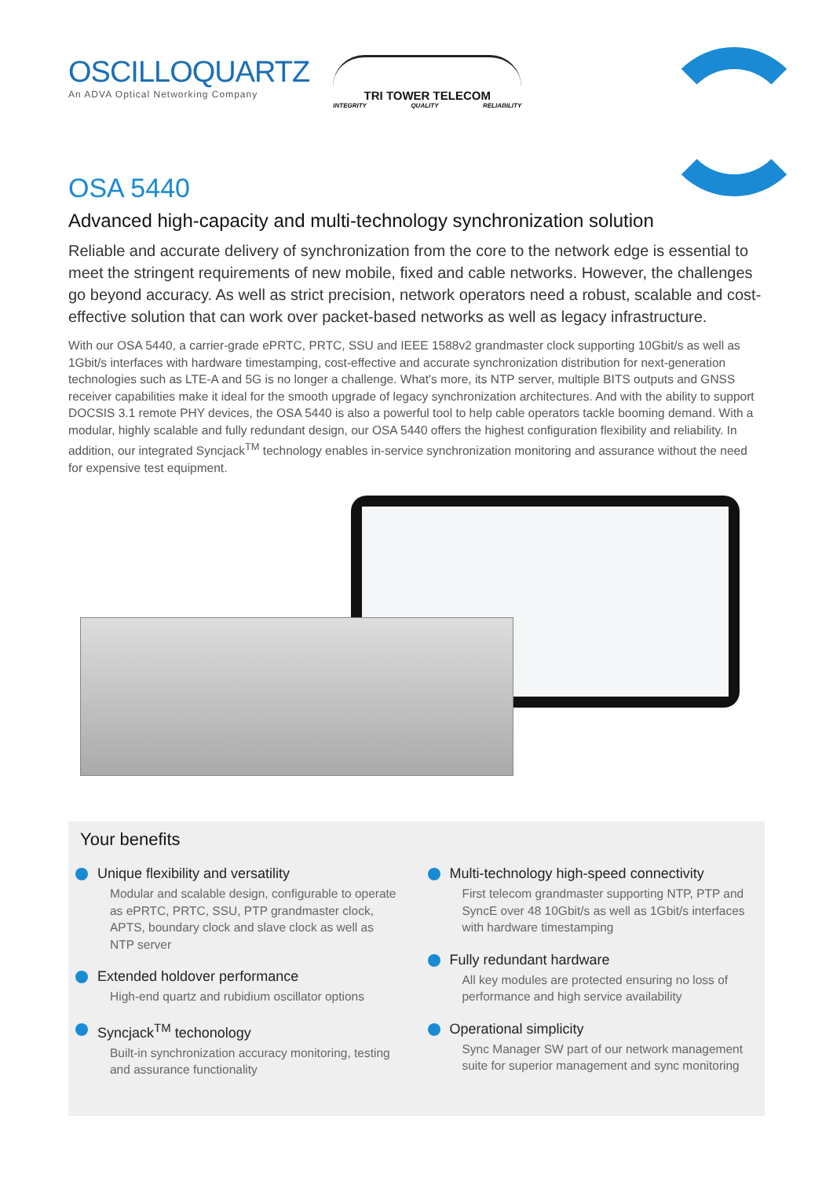OSCILLOQUARTZ
An ADVA Optical Networking Company
TRI TOWER TELECOM
INTEGRITY QUALITY RELIABILITY
OSA 5440
Advanced high-capacity and multi-technology synchronization solution
Reliable and accurate delivery of synchronization from the core to the network edge is essential to meet the stringent requirements of new mobile, fixed and cable networks. However, the challenges go beyond accuracy. As well as strict precision, network operators need a robust, scalable and cost-effective solution that can work over packet-based networks as well as legacy infrastructure.
With our OSA 5440, a carrier-grade ePRTC, PRTC, SSU and IEEE 1588v2 grandmaster clock supporting 10Gbit/s as well as 1Gbit/s interfaces with hardware timestamping, cost-effective and accurate synchronization distribution for next-generation technologies such as LTE-A and 5G is no longer a challenge. What's more, its NTP server, multiple BITS outputs and GNSS receiver capabilities make it ideal for the smooth upgrade of legacy synchronization architectures. And with the ability to support DOCSIS 3.1 remote PHY devices, the OSA 5440 is also a powerful tool to help cable operators tackle booming demand. With a modular, highly scalable and fully redundant design, our OSA 5440 offers the highest configuration flexibility and reliability. In addition, our integrated Syncjack<sup>TM</sup> technology enables in-service synchronization monitoring and assurance without the need for expensive test equipment.
Your benefits
Unique flexibility and versatility
Modular and scalable design, configurable to operate as ePRTC, PRTC, SSU, PTP grandmaster clock, APTS, boundary clock and slave clock as well as NTP server
Extended holdover performance
High-end quartz and rubidium oscillator options
Syncjack<sup>TM</sup> techonology
Built-in synchronization accuracy monitoring, testing and assurance functionality
Multi-technology high-speed connectivity
First telecom grandmaster supporting NTP, PTP and SyncE over 48 10Gbit/s as well as 1Gbit/s interfaces with hardware timestamping
Fully redundant hardware
All key modules are protected ensuring no loss of performance and high service availability
Operational simplicity
Sync Manager SW part of our network management suite for superior management and sync monitoring